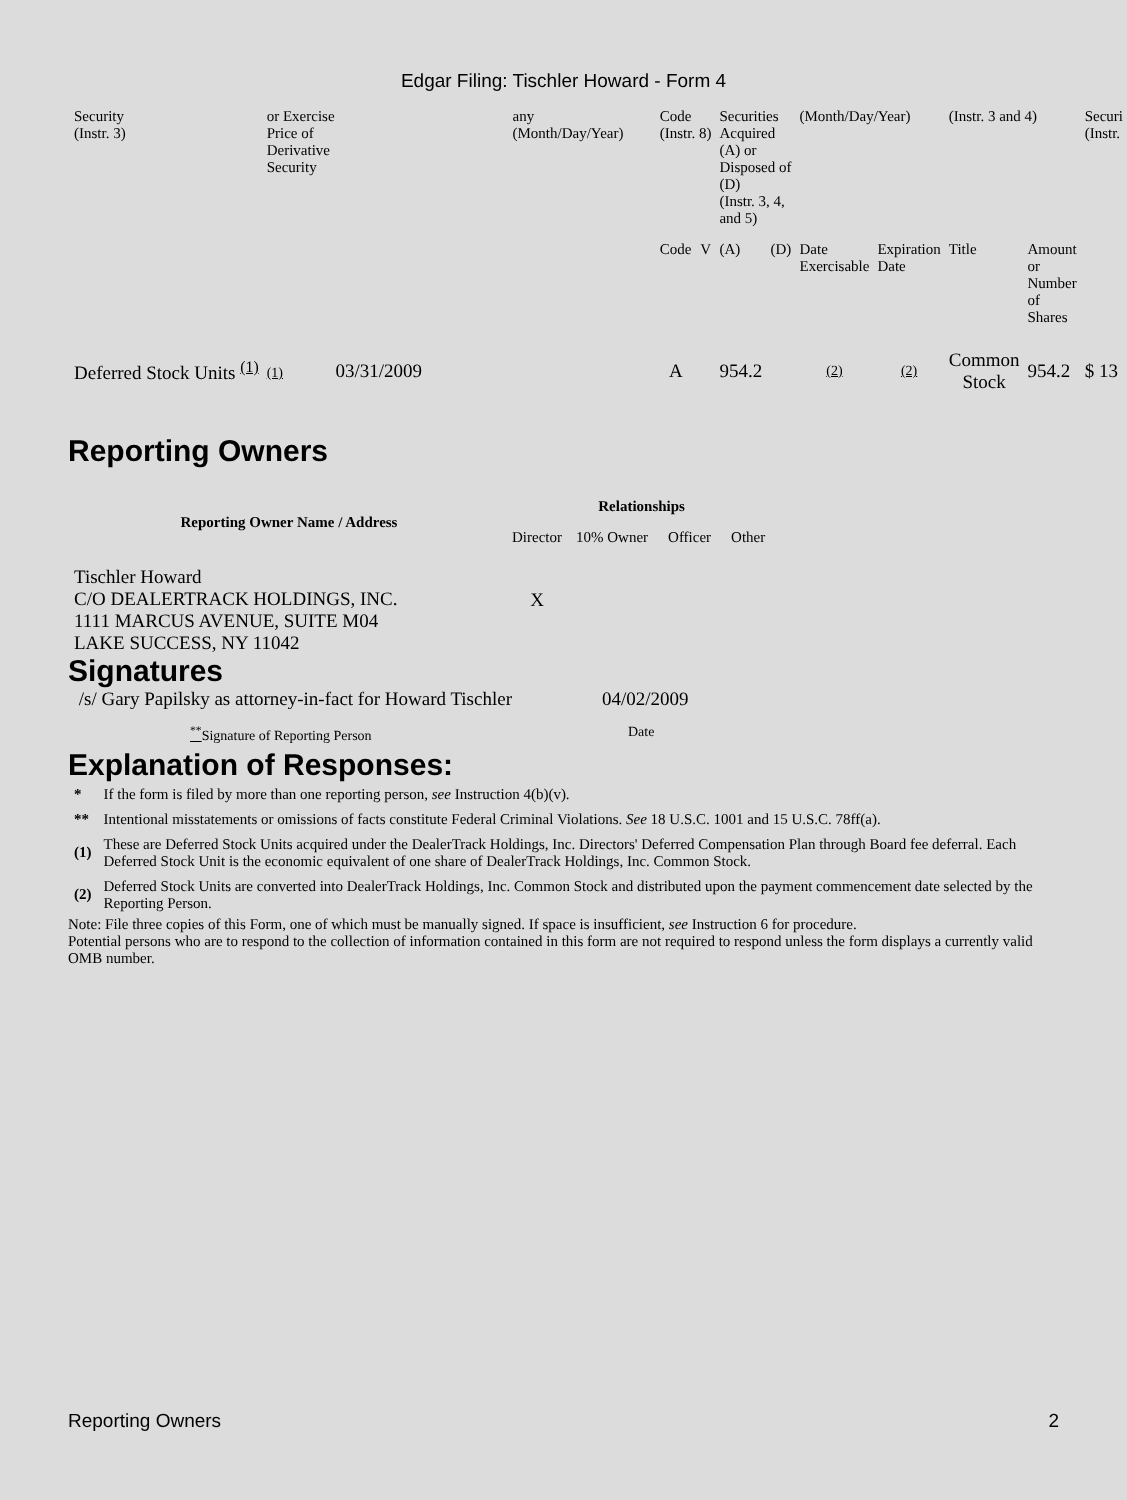Edgar Filing: Tischler Howard - Form 4
| Security (Instr. 3) | or Exercise Price of Derivative Security | any (Month/Day/Year) | Code (Instr. 8) | | Securities Acquired (A) or Disposed of (D) (Instr. 3, 4, and 5) | | (Month/Day/Year) | | (Instr. 3 and 4) | | Securi (Instr. |
| | | | Code | V | (A) | (D) | Date Exercisable | Expiration Date | Title | Amount or Number of Shares | |
| Deferred Stock Units <sup>(1)</sup> | (1) 03/31/2009 | | A | | 954.2 | | (2) | (2) | Common Stock | 954.2 | $ 13 |
Reporting Owners
| Reporting Owner Name / Address | Relationships | | | |
| --- | --- | --- | --- | --- |
| | Director | 10% Owner | Officer | Other |
| Tischler Howard C/O DEALERTRACK HOLDINGS, INC. 1111 MARCUS AVENUE, SUITE M04 LAKE SUCCESS, NY 11042 | X | | | |
Signatures
| /s/ Gary Papilsky as attorney-in-fact for Howard Tischler | 04/02/2009 |
| <sup>**</sup> Signature of Reporting Person | Date |
Explanation of Responses:
| * | If the form is filed by more than one reporting person, see Instruction 4(b)(v). |
| ** | Intentional misstatements or omissions of facts constitute Federal Criminal Violations. See 18 U.S.C. 1001 and 15 U.S.C. 78ff(a). |
| (1) | These are Deferred Stock Units acquired under the DealerTrack Holdings, Inc. Directors' Deferred Compensation Plan through Board fee deferral. Each Deferred Stock Unit is the economic equivalent of one share of DealerTrack Holdings, Inc. Common Stock. |
| (2) | Deferred Stock Units are converted into DealerTrack Holdings, Inc. Common Stock and distributed upon the payment commencement date selected by the Reporting Person. |
Note: File three copies of this Form, one of which must be manually signed. If space is insufficient, see Instruction 6 for procedure.
Potential persons who are to respond to the collection of information contained in this form are not required to respond unless the form displays a currently valid OMB number.
Reporting Owners 2